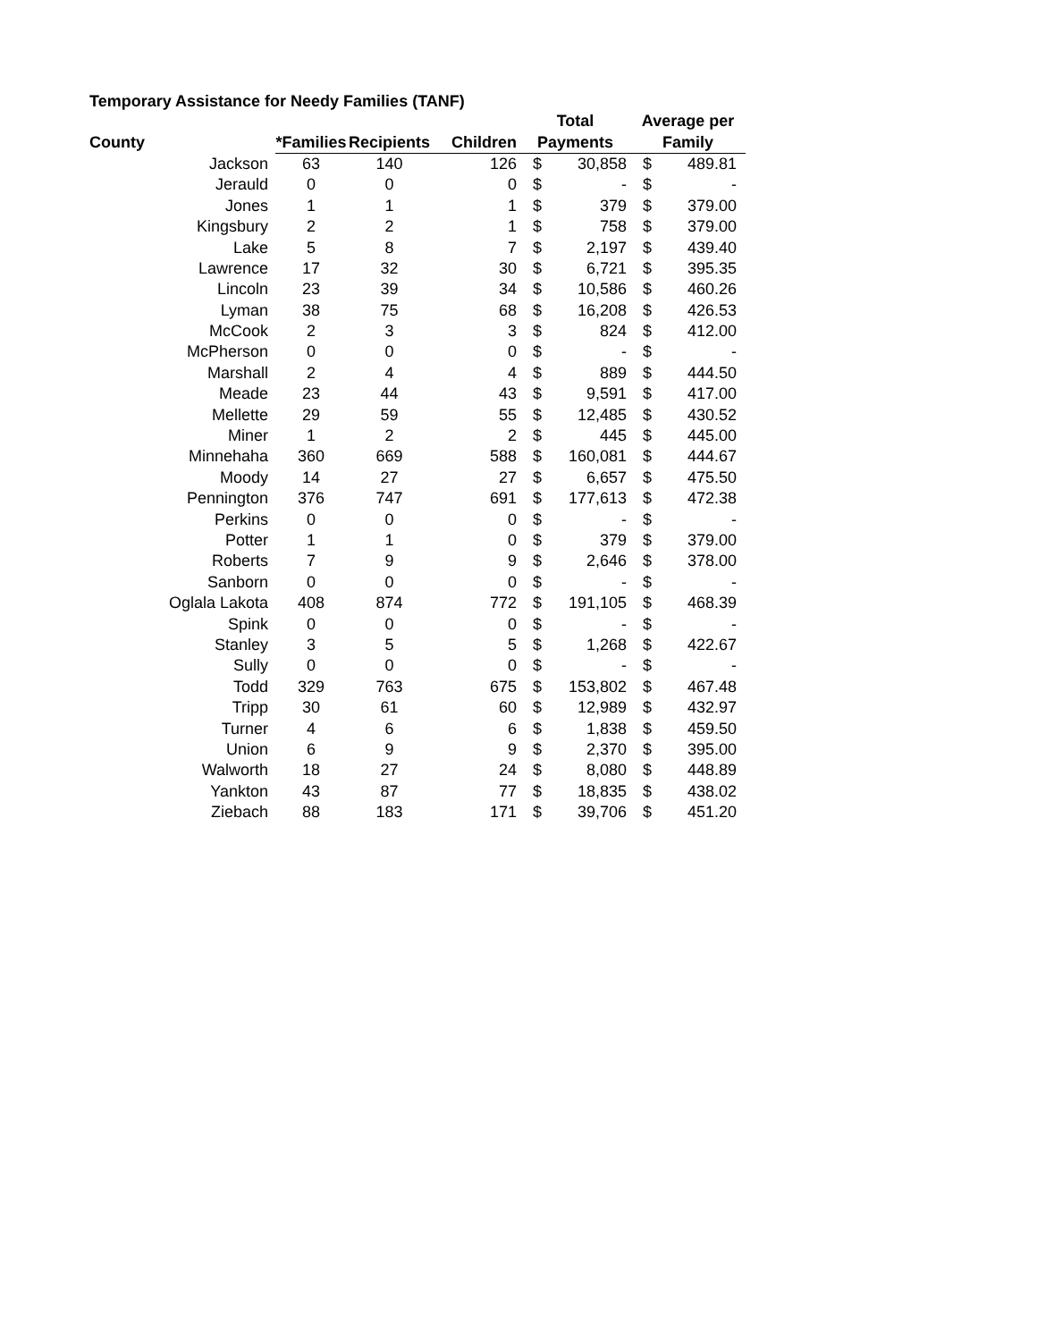Temporary Assistance for Needy Families (TANF)
| | | | | Total | | Average per | |
| --- | --- | --- | --- | --- | --- | --- | --- |
| County | *Families | Recipients | Children | Payments | | Family | |
| Jackson | 63 | 140 | 126 | $ | 30,858 | $ | 489.81 |
| Jerauld | 0 | 0 | 0 | $ | - | $ | - |
| Jones | 1 | 1 | 1 | $ | 379 | $ | 379.00 |
| Kingsbury | 2 | 2 | 1 | $ | 758 | $ | 379.00 |
| Lake | 5 | 8 | 7 | $ | 2,197 | $ | 439.40 |
| Lawrence | 17 | 32 | 30 | $ | 6,721 | $ | 395.35 |
| Lincoln | 23 | 39 | 34 | $ | 10,586 | $ | 460.26 |
| Lyman | 38 | 75 | 68 | $ | 16,208 | $ | 426.53 |
| McCook | 2 | 3 | 3 | $ | 824 | $ | 412.00 |
| McPherson | 0 | 0 | 0 | $ | - | $ | - |
| Marshall | 2 | 4 | 4 | $ | 889 | $ | 444.50 |
| Meade | 23 | 44 | 43 | $ | 9,591 | $ | 417.00 |
| Mellette | 29 | 59 | 55 | $ | 12,485 | $ | 430.52 |
| Miner | 1 | 2 | 2 | $ | 445 | $ | 445.00 |
| Minnehaha | 360 | 669 | 588 | $ | 160,081 | $ | 444.67 |
| Moody | 14 | 27 | 27 | $ | 6,657 | $ | 475.50 |
| Pennington | 376 | 747 | 691 | $ | 177,613 | $ | 472.38 |
| Perkins | 0 | 0 | 0 | $ | - | $ | - |
| Potter | 1 | 1 | 0 | $ | 379 | $ | 379.00 |
| Roberts | 7 | 9 | 9 | $ | 2,646 | $ | 378.00 |
| Sanborn | 0 | 0 | 0 | $ | - | $ | - |
| Oglala Lakota | 408 | 874 | 772 | $ | 191,105 | $ | 468.39 |
| Spink | 0 | 0 | 0 | $ | - | $ | - |
| Stanley | 3 | 5 | 5 | $ | 1,268 | $ | 422.67 |
| Sully | 0 | 0 | 0 | $ | - | $ | - |
| Todd | 329 | 763 | 675 | $ | 153,802 | $ | 467.48 |
| Tripp | 30 | 61 | 60 | $ | 12,989 | $ | 432.97 |
| Turner | 4 | 6 | 6 | $ | 1,838 | $ | 459.50 |
| Union | 6 | 9 | 9 | $ | 2,370 | $ | 395.00 |
| Walworth | 18 | 27 | 24 | $ | 8,080 | $ | 448.89 |
| Yankton | 43 | 87 | 77 | $ | 18,835 | $ | 438.02 |
| Ziebach | 88 | 183 | 171 | $ | 39,706 | $ | 451.20 |